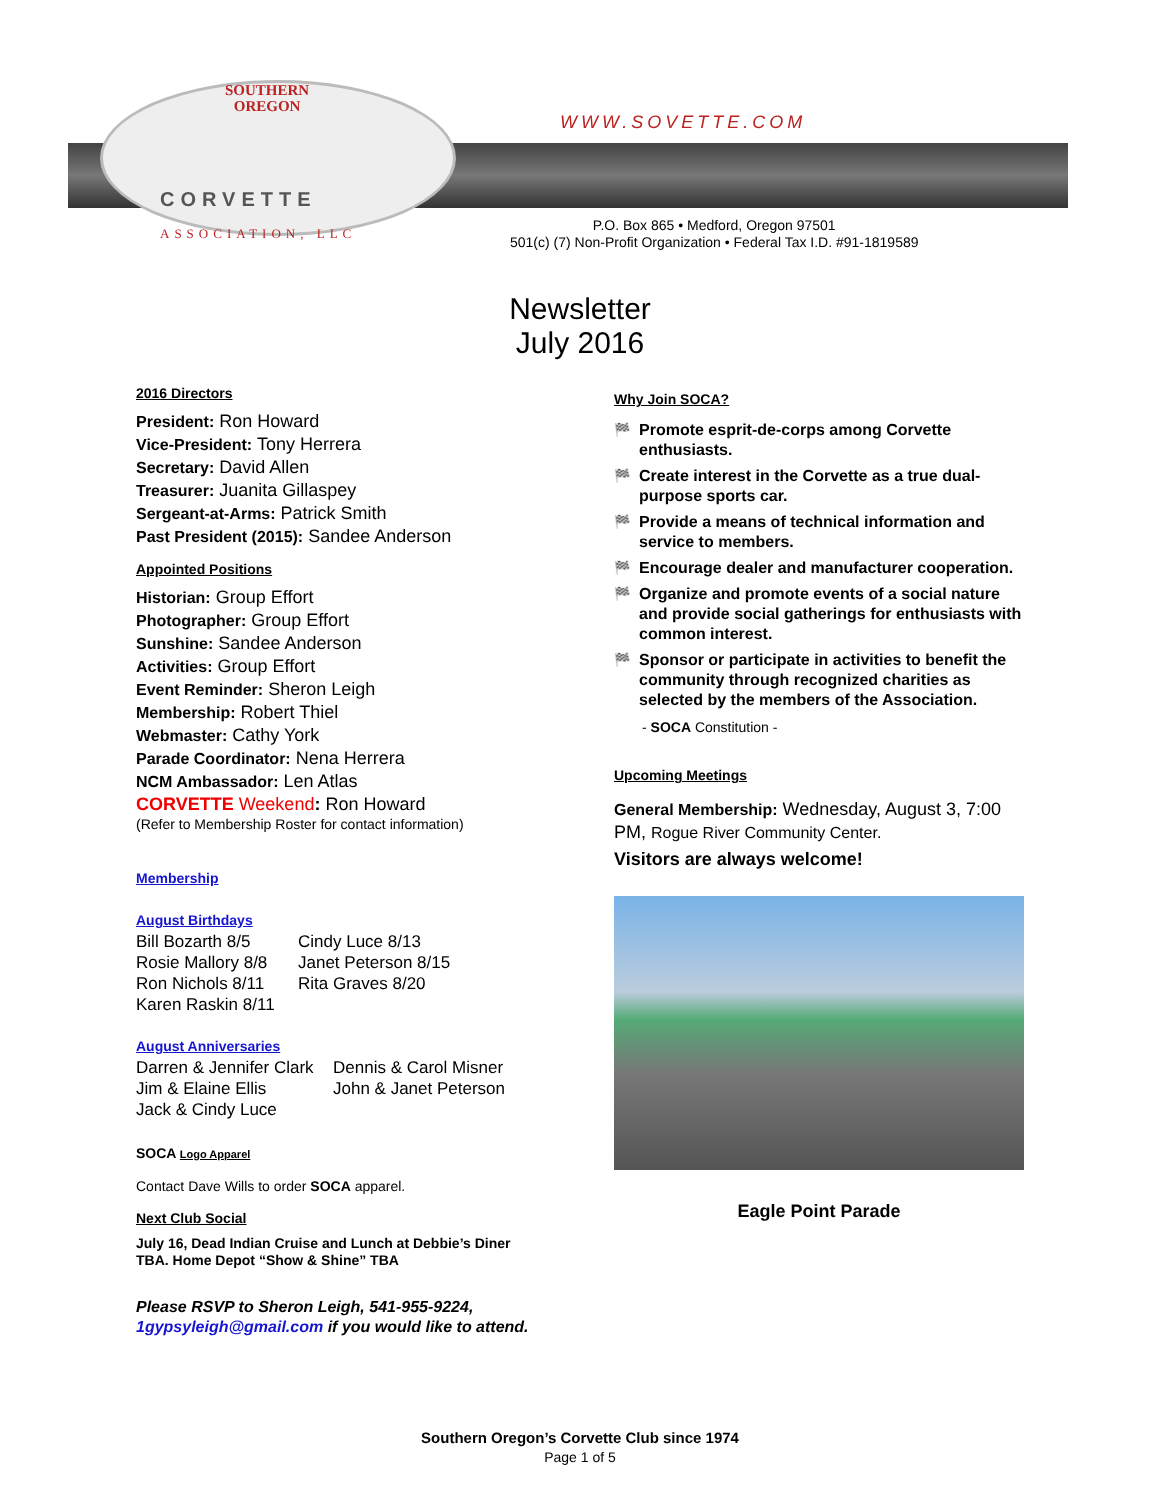SOUTHERN
OREGON
CORVETTE
ASSOCIATION, LLC
WWW.SOVETTE.COM
P.O. Box 865 • Medford, Oregon 97501
501(c) (7) Non-Profit Organization • Federal Tax I.D. #91-1819589
Newsletter
July 2016
2016 Directors
President: Ron Howard
Vice-President: Tony Herrera
Secretary: David Allen
Treasurer: Juanita Gillaspey
Sergeant-at-Arms: Patrick Smith
Past President (2015): Sandee Anderson
Appointed Positions
Historian: Group Effort
Photographer: Group Effort
Sunshine: Sandee Anderson
Activities: Group Effort
Event Reminder: Sheron Leigh
Membership: Robert Thiel
Webmaster: Cathy York
Parade Coordinator: Nena Herrera
NCM Ambassador: Len Atlas
CORVETTE Weekend: Ron Howard
(Refer to Membership Roster for contact information)
Membership
August Birthdays
Bill Bozarth 8/5
Rosie Mallory 8/8
Ron Nichols 8/11
Karen Raskin 8/11
Cindy Luce 8/13
Janet Peterson 8/15
Rita Graves 8/20
August Anniversaries
Darren & Jennifer Clark
Jim & Elaine Ellis
Jack & Cindy Luce
Dennis & Carol Misner
John & Janet Peterson
SOCA Logo Apparel
Contact Dave Wills to order SOCA apparel.
Next Club Social
July 16, Dead Indian Cruise and Lunch at Debbie’s Diner
TBA. Home Depot “Show & Shine” TBA
Please RSVP to Sheron Leigh, 541-955-9224, 1gypsyleigh@gmail.com if you would like to attend.
Why Join SOCA?
🏁 Promote esprit-de-corps among Corvette enthusiasts.
🏁 Create interest in the Corvette as a true dual-purpose sports car.
🏁 Provide a means of technical information and service to members.
🏁 Encourage dealer and manufacturer cooperation.
🏁 Organize and promote events of a social nature and provide social gatherings for enthusiasts with common interest.
🏁 Sponsor or participate in activities to benefit the community through recognized charities as selected by the members of the Association.
- SOCA Constitution -
Upcoming Meetings
General Membership: Wednesday, August 3, 7:00 PM, Rogue River Community Center.
Visitors are always welcome!
Eagle Point Parade
Southern Oregon’s Corvette Club since 1974
Page 1 of 5